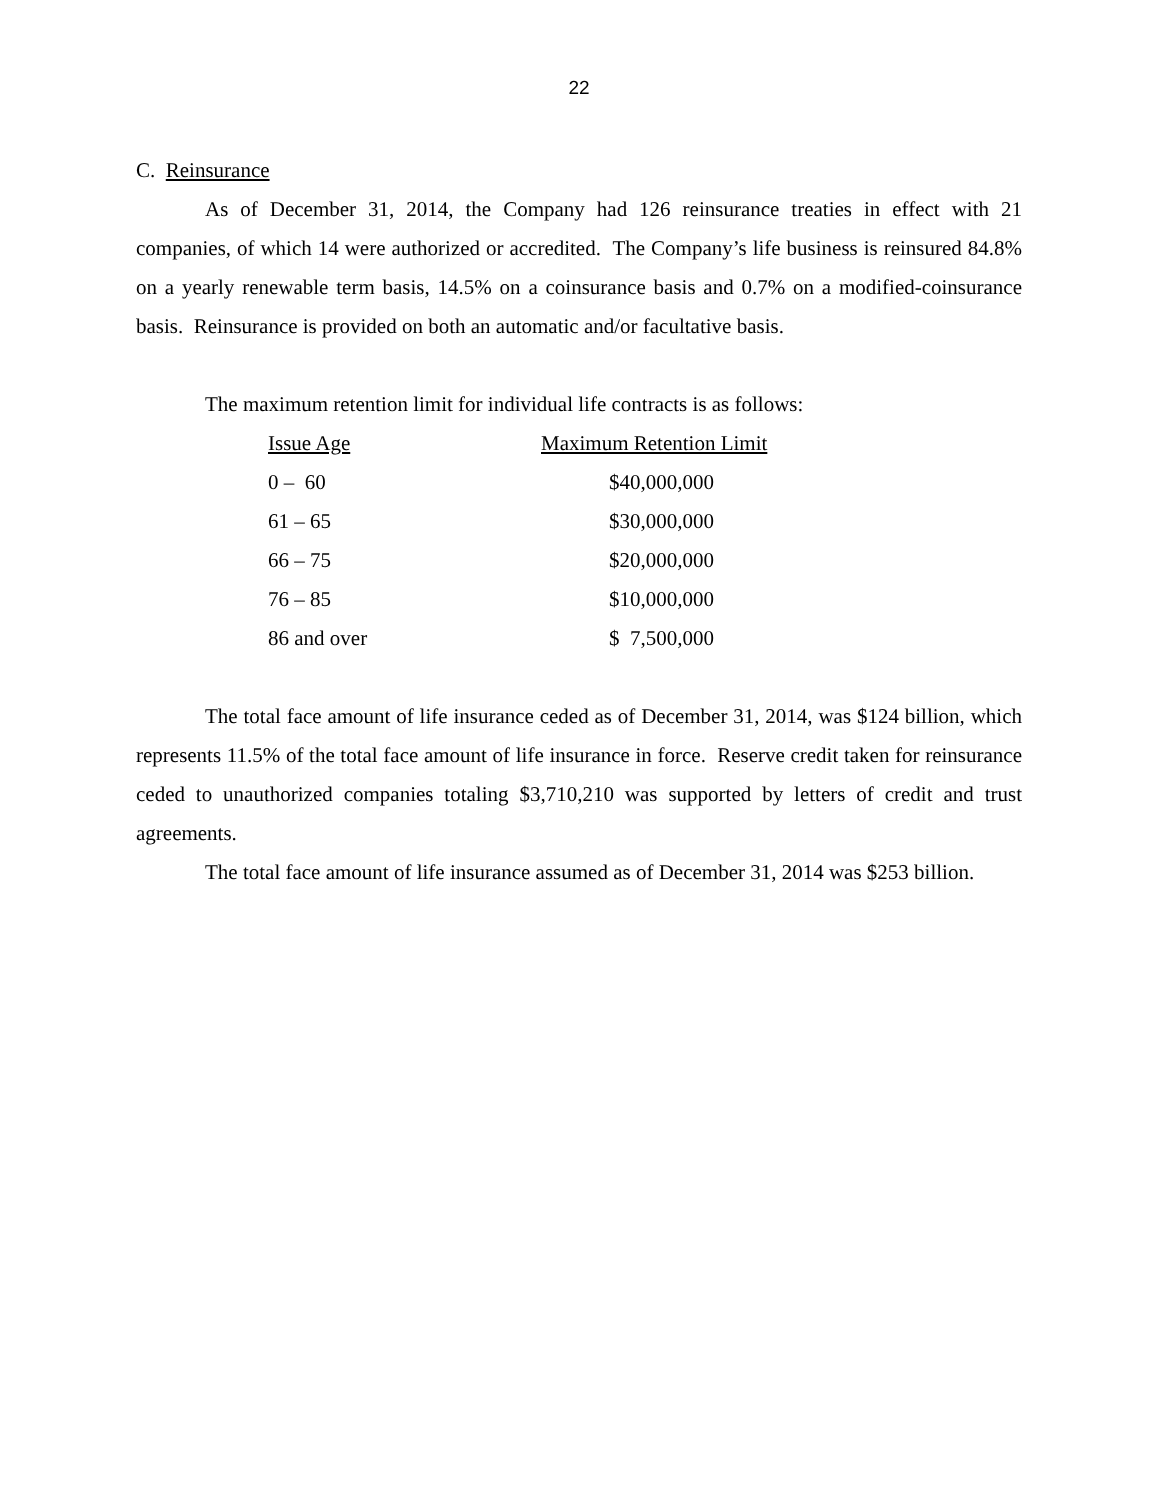22
C. Reinsurance
As of December 31, 2014, the Company had 126 reinsurance treaties in effect with 21 companies, of which 14 were authorized or accredited. The Company’s life business is reinsured 84.8% on a yearly renewable term basis, 14.5% on a coinsurance basis and 0.7% on a modified-coinsurance basis. Reinsurance is provided on both an automatic and/or facultative basis.
The maximum retention limit for individual life contracts is as follows:
| Issue Age | Maximum Retention Limit |
| --- | --- |
| 0 – 60 | $40,000,000 |
| 61 – 65 | $30,000,000 |
| 66 – 75 | $20,000,000 |
| 76 – 85 | $10,000,000 |
| 86 and over | $ 7,500,000 |
The total face amount of life insurance ceded as of December 31, 2014, was $124 billion, which represents 11.5% of the total face amount of life insurance in force. Reserve credit taken for reinsurance ceded to unauthorized companies totaling $3,710,210 was supported by letters of credit and trust agreements.
The total face amount of life insurance assumed as of December 31, 2014 was $253 billion.